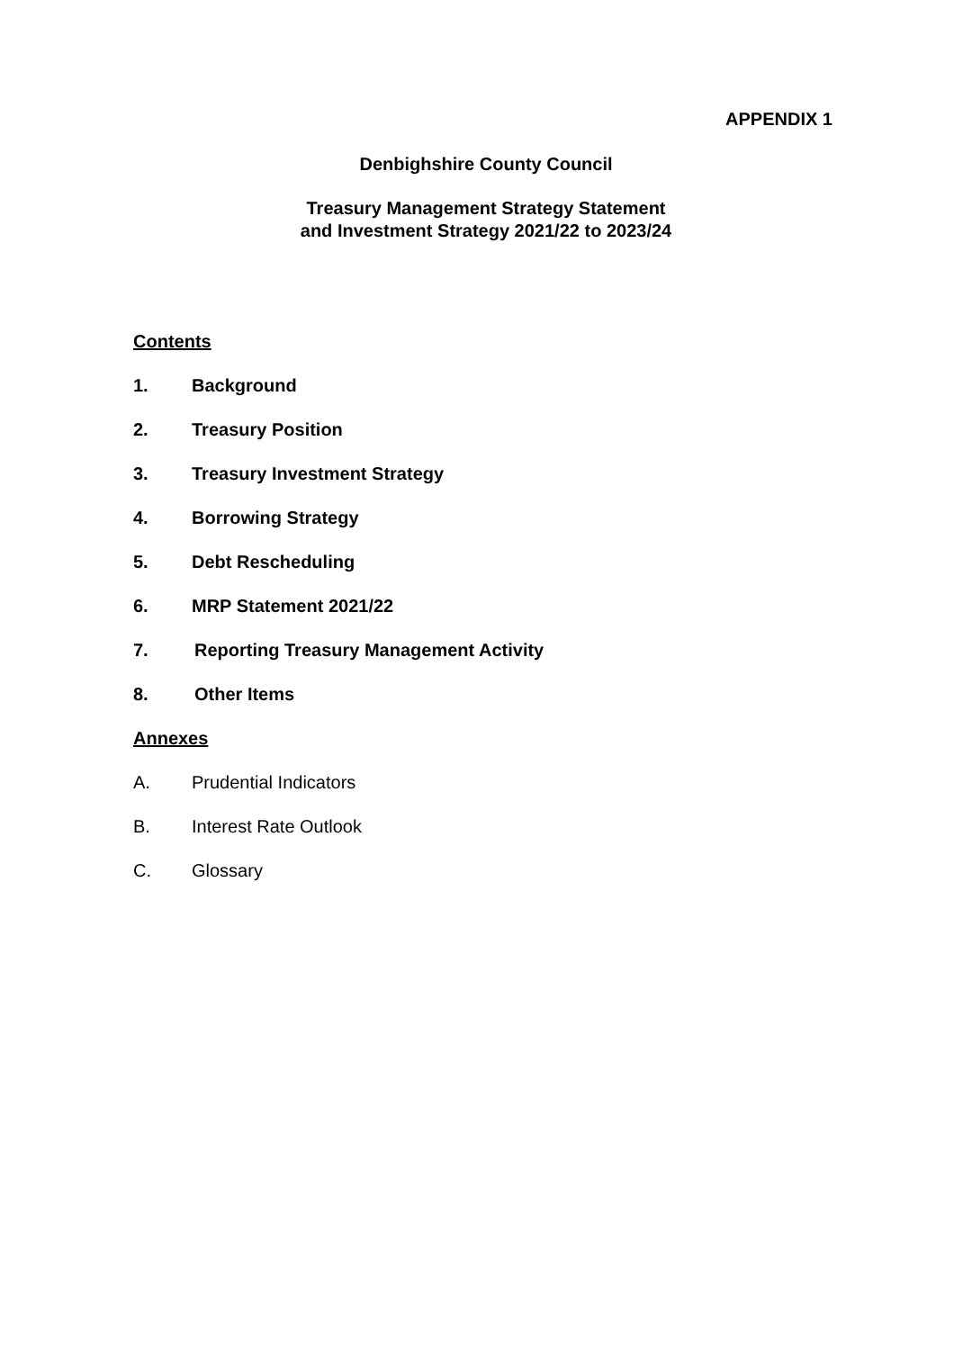APPENDIX 1
Denbighshire County Council
Treasury Management Strategy Statement
and Investment Strategy 2021/22 to 2023/24
Contents
1. Background
2. Treasury Position
3. Treasury Investment Strategy
4. Borrowing Strategy
5. Debt Rescheduling
6. MRP Statement 2021/22
7. Reporting Treasury Management Activity
8. Other Items
Annexes
A. Prudential Indicators
B. Interest Rate Outlook
C. Glossary